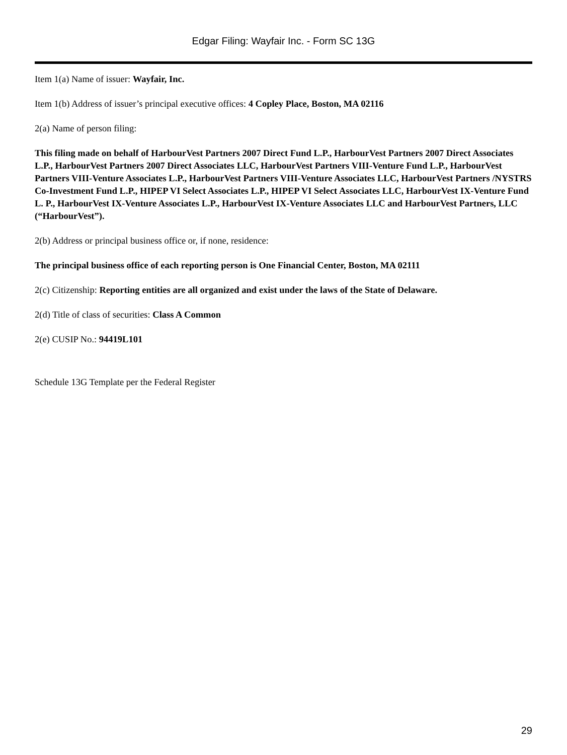Edgar Filing: Wayfair Inc. - Form SC 13G
Item 1(a) Name of issuer: Wayfair, Inc.
Item 1(b) Address of issuer’s principal executive offices: 4 Copley Place, Boston, MA 02116
2(a) Name of person filing:
This filing made on behalf of HarbourVest Partners 2007 Direct Fund L.P., HarbourVest Partners 2007 Direct Associates L.P., HarbourVest Partners 2007 Direct Associates LLC, HarbourVest Partners VIII-Venture Fund L.P., HarbourVest Partners VIII-Venture Associates L.P., HarbourVest Partners VIII-Venture Associates LLC, HarbourVest Partners /NYSTRS Co-Investment Fund L.P., HIPEP VI Select Associates L.P., HIPEP VI Select Associates LLC, HarbourVest IX-Venture Fund L. P., HarbourVest IX-Venture Associates L.P., HarbourVest IX-Venture Associates LLC and HarbourVest Partners, LLC (“HarbourVest”).
2(b) Address or principal business office or, if none, residence:
The principal business office of each reporting person is One Financial Center, Boston, MA 02111
2(c) Citizenship: Reporting entities are all organized and exist under the laws of the State of Delaware.
2(d) Title of class of securities: Class A Common
2(e) CUSIP No.: 94419L101
Schedule 13G Template per the Federal Register
29